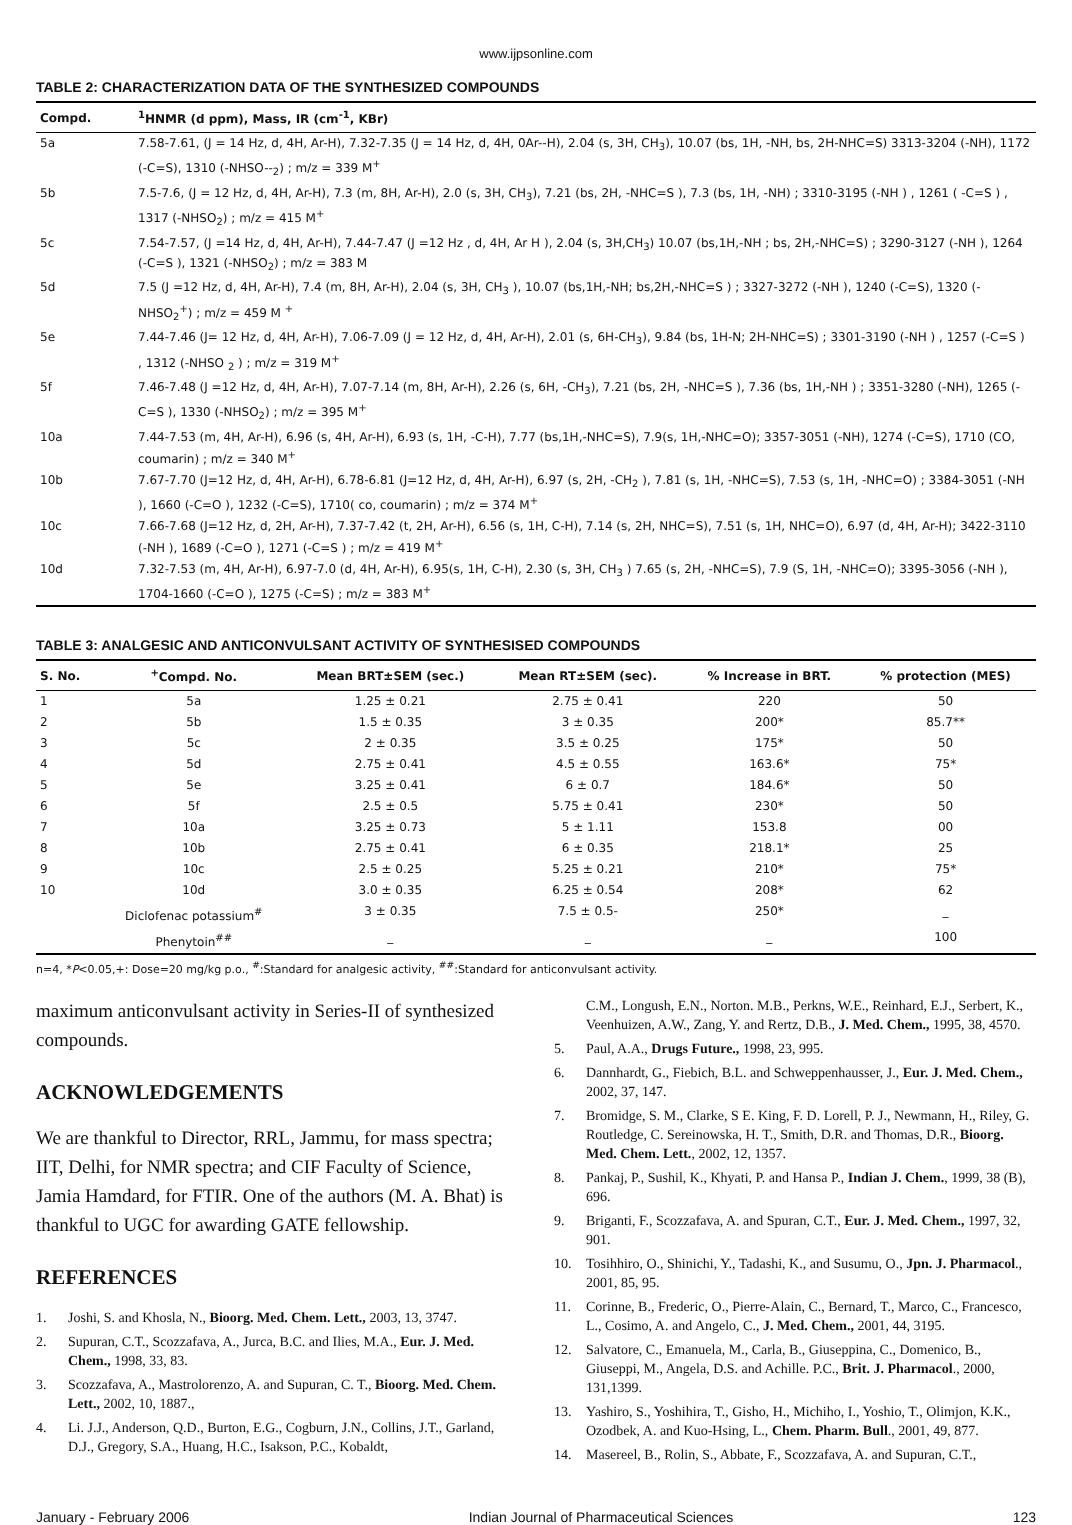www.ijpsonline.com
TABLE 2: CHARACTERIZATION DATA OF THE SYNTHESIZED COMPOUNDS
| Compd. | <sup>1</sup>HNMR (d ppm), Mass, IR (cm<sup>-1</sup>, KBr) |
| --- | --- |
| 5a | 7.58-7.61, (J = 14 Hz, d, 4H, Ar-H), 7.32-7.35 (J = 14 Hz, d, 4H, 0Ar--H), 2.04 (s, 3H, CH<sub>3</sub>), 10.07 (bs, 1H, -NH, bs, 2H-NHC=S) 3313-3204 (-NH), 1172 (-C=S), 1310 (-NHSO--<sub>2</sub>) ; m/z = 339 M<sup>+</sup> |
| 5b | 7.5-7.6, (J = 12 Hz, d, 4H, Ar-H), 7.3 (m, 8H, Ar-H), 2.0 (s, 3H, CH<sub>3</sub>), 7.21 (bs, 2H, -NHC=S ), 7.3 (bs, 1H, -NH) ; 3310-3195 (-NH ) , 1261 ( -C=S ) , 1317 (-NHSO<sub>2</sub>) ; m/z = 415 M<sup>+</sup> |
| 5c | 7.54-7.57, (J =14 Hz, d, 4H, Ar-H), 7.44-7.47 (J =12 Hz , d, 4H, Ar H ), 2.04 (s, 3H,CH<sub>3</sub>) 10.07 (bs,1H,-NH ; bs, 2H,-NHC=S) ; 3290-3127 (-NH ), 1264 (-C=S ), 1321 (-NHSO<sub>2</sub>) ; m/z = 383 M |
| 5d | 7.5 (J =12 Hz, d, 4H, Ar-H), 7.4 (m, 8H, Ar-H), 2.04 (s, 3H, CH<sub>3</sub> ), 10.07 (bs,1H,-NH; bs,2H,-NHC=S ) ; 3327-3272 (-NH ), 1240 (-C=S), 1320 (-NHSO<sub>2</sub><sup>+</sup>) ; m/z = 459 M <sup>+</sup> |
| 5e | 7.44-7.46 (J= 12 Hz, d, 4H, Ar-H), 7.06-7.09 (J = 12 Hz, d, 4H, Ar-H), 2.01 (s, 6H-CH<sub>3</sub>), 9.84 (bs, 1H-N; 2H-NHC=S) ; 3301-3190 (-NH ) , 1257 (-C=S ) , 1312 (-NHSO <sub>2</sub> ) ; m/z = 319 M<sup>+</sup> |
| 5f | 7.46-7.48 (J =12 Hz, d, 4H, Ar-H), 7.07-7.14 (m, 8H, Ar-H), 2.26 (s, 6H, -CH<sub>3</sub>), 7.21 (bs, 2H, -NHC=S ), 7.36 (bs, 1H,-NH ) ; 3351-3280 (-NH), 1265 (-C=S ), 1330 (-NHSO<sub>2</sub>) ; m/z = 395 M<sup>+</sup> |
| 10a | 7.44-7.53 (m, 4H, Ar-H), 6.96 (s, 4H, Ar-H), 6.93 (s, 1H, -C-H), 7.77 (bs,1H,-NHC=S), 7.9(s, 1H,-NHC=O); 3357-3051 (-NH), 1274 (-C=S), 1710 (CO, coumarin) ; m/z = 340 M<sup>+</sup> |
| 10b | 7.67-7.70 (J=12 Hz, d, 4H, Ar-H), 6.78-6.81 (J=12 Hz, d, 4H, Ar-H), 6.97 (s, 2H, -CH<sub>2</sub> ), 7.81 (s, 1H, -NHC=S), 7.53 (s, 1H, -NHC=O) ; 3384-3051 (-NH ), 1660 (-C=O ), 1232 (-C=S), 1710( co, coumarin) ; m/z = 374 M<sup>+</sup> |
| 10c | 7.66-7.68 (J=12 Hz, d, 2H, Ar-H), 7.37-7.42 (t, 2H, Ar-H), 6.56 (s, 1H, C-H), 7.14 (s, 2H, NHC=S), 7.51 (s, 1H, NHC=O), 6.97 (d, 4H, Ar-H); 3422-3110 (-NH ), 1689 (-C=O ), 1271 (-C=S ) ; m/z = 419 M<sup>+</sup> |
| 10d | 7.32-7.53 (m, 4H, Ar-H), 6.97-7.0 (d, 4H, Ar-H), 6.95(s, 1H, C-H), 2.30 (s, 3H, CH<sub>3</sub> ) 7.65 (s, 2H, -NHC=S), 7.9 (S, 1H, -NHC=O); 3395-3056 (-NH ), 1704-1660 (-C=O ), 1275 (-C=S) ; m/z = 383 M<sup>+</sup> |
TABLE 3: ANALGESIC AND ANTICONVULSANT ACTIVITY OF SYNTHESISED COMPOUNDS
| S. No. | <sup>+</sup>Compd. No. | Mean BRT±SEM (sec.) | Mean RT±SEM (sec). | % Increase in BRT. | % protection (MES) |
| --- | --- | --- | --- | --- | --- |
| 1 | 5a | 1.25 ± 0.21 | 2.75 ± 0.41 | 220 | 50 |
| 2 | 5b | 1.5 ± 0.35 | 3 ± 0.35 | 200* | 85.7** |
| 3 | 5c | 2 ± 0.35 | 3.5 ± 0.25 | 175* | 50 |
| 4 | 5d | 2.75 ± 0.41 | 4.5 ± 0.55 | 163.6* | 75* |
| 5 | 5e | 3.25 ± 0.41 | 6 ± 0.7 | 184.6* | 50 |
| 6 | 5f | 2.5 ± 0.5 | 5.75 ± 0.41 | 230* | 50 |
| 7 | 10a | 3.25 ± 0.73 | 5 ± 1.11 | 153.8 | 00 |
| 8 | 10b | 2.75 ± 0.41 | 6 ± 0.35 | 218.1* | 25 |
| 9 | 10c | 2.5 ± 0.25 | 5.25 ± 0.21 | 210* | 75* |
| 10 | 10d | 3.0 ± 0.35 | 6.25 ± 0.54 | 208* | 62 |
| | Diclofenac potassium<sup>#</sup> | 3 ± 0.35 | 7.5 ± 0.5- | 250* | _ |
| | Phenytoin<sup>##</sup> | _ | _ | _ | 100 |
n=4, *P<0.05,+: Dose=20 mg/kg p.o., <sup>#</sup>:Standard for analgesic activity, <sup>##</sup>:Standard for anticonvulsant activity.
maximum anticonvulsant activity in Series-II of synthesized compounds.
ACKNOWLEDGEMENTS
We are thankful to Director, RRL, Jammu, for mass spectra; IIT, Delhi, for NMR spectra; and CIF Faculty of Science, Jamia Hamdard, for FTIR. One of the authors (M. A. Bhat) is thankful to UGC for awarding GATE fellowship.
REFERENCES
1. Joshi, S. and Khosla, N., Bioorg. Med. Chem. Lett., 2003, 13, 3747.
2. Supuran, C.T., Scozzafava, A., Jurca, B.C. and Ilies, M.A., Eur. J. Med. Chem., 1998, 33, 83.
3. Scozzafava, A., Mastrolorenzo, A. and Supuran, C. T., Bioorg. Med. Chem. Lett., 2002, 10, 1887.,
4. Li. J.J., Anderson, Q.D., Burton, E.G., Cogburn, J.N., Collins, J.T., Garland, D.J., Gregory, S.A., Huang, H.C., Isakson, P.C., Kobaldt,
C.M., Longush, E.N., Norton. M.B., Perkns, W.E., Reinhard, E.J., Serbert, K., Veenhuizen, A.W., Zang, Y. and Rertz, D.B., J. Med. Chem., 1995, 38, 4570.
5. Paul, A.A., Drugs Future., 1998, 23, 995.
6. Dannhardt, G., Fiebich, B.L. and Schweppenhausser, J., Eur. J. Med. Chem., 2002, 37, 147.
7. Bromidge, S. M., Clarke, S E. King, F. D. Lorell, P. J., Newmann, H., Riley, G. Routledge, C. Sereinowska, H. T., Smith, D.R. and Thomas, D.R., Bioorg. Med. Chem. Lett., 2002, 12, 1357.
8. Pankaj, P., Sushil, K., Khyati, P. and Hansa P., Indian J. Chem., 1999, 38 (B), 696.
9. Briganti, F., Scozzafava, A. and Spuran, C.T., Eur. J. Med. Chem., 1997, 32, 901.
10. Tosihhiro, O., Shinichi, Y., Tadashi, K., and Susumu, O., Jpn. J. Pharmacol., 2001, 85, 95.
11. Corinne, B., Frederic, O., Pierre-Alain, C., Bernard, T., Marco, C., Francesco, L., Cosimo, A. and Angelo, C., J. Med. Chem., 2001, 44, 3195.
12. Salvatore, C., Emanuela, M., Carla, B., Giuseppina, C., Domenico, B., Giuseppi, M., Angela, D.S. and Achille. P.C., Brit. J. Pharmacol., 2000, 131,1399.
13. Yashiro, S., Yoshihira, T., Gisho, H., Michiho, I., Yoshio, T., Olimjon, K.K., Ozodbek, A. and Kuo-Hsing, L., Chem. Pharm. Bull., 2001, 49, 877.
14. Masereel, B., Rolin, S., Abbate, F., Scozzafava, A. and Supuran, C.T.,
January - February 2006 Indian Journal of Pharmaceutical Sciences 123